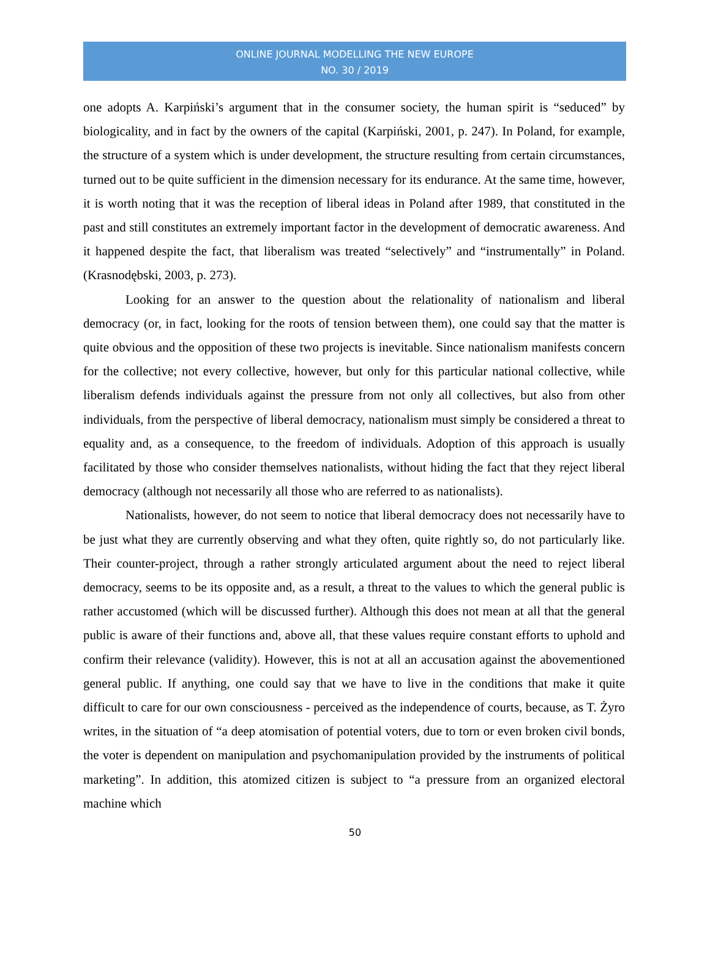ONLINE JOURNAL MODELLING THE NEW EUROPE
NO. 30 / 2019
one adopts A. Karpiński’s argument that in the consumer society, the human spirit is “seduced” by biologicality, and in fact by the owners of the capital (Karpiński, 2001, p. 247). In Poland, for example, the structure of a system which is under development, the structure resulting from certain circumstances, turned out to be quite sufficient in the dimension necessary for its endurance. At the same time, however, it is worth noting that it was the reception of liberal ideas in Poland after 1989, that constituted in the past and still constitutes an extremely important factor in the development of democratic awareness. And it happened despite the fact, that liberalism was treated “selectively” and “instrumentally” in Poland. (Krasnodębski, 2003, p. 273).
Looking for an answer to the question about the relationality of nationalism and liberal democracy (or, in fact, looking for the roots of tension between them), one could say that the matter is quite obvious and the opposition of these two projects is inevitable. Since nationalism manifests concern for the collective; not every collective, however, but only for this particular national collective, while liberalism defends individuals against the pressure from not only all collectives, but also from other individuals, from the perspective of liberal democracy, nationalism must simply be considered a threat to equality and, as a consequence, to the freedom of individuals. Adoption of this approach is usually facilitated by those who consider themselves nationalists, without hiding the fact that they reject liberal democracy (although not necessarily all those who are referred to as nationalists).
Nationalists, however, do not seem to notice that liberal democracy does not necessarily have to be just what they are currently observing and what they often, quite rightly so, do not particularly like. Their counter-project, through a rather strongly articulated argument about the need to reject liberal democracy, seems to be its opposite and, as a result, a threat to the values to which the general public is rather accustomed (which will be discussed further). Although this does not mean at all that the general public is aware of their functions and, above all, that these values require constant efforts to uphold and confirm their relevance (validity). However, this is not at all an accusation against the abovementioned general public. If anything, one could say that we have to live in the conditions that make it quite difficult to care for our own consciousness - perceived as the independence of courts, because, as T. Żyro writes, in the situation of “a deep atomisation of potential voters, due to torn or even broken civil bonds, the voter is dependent on manipulation and psychomanipulation provided by the instruments of political marketing”. In addition, this atomized citizen is subject to “a pressure from an organized electoral machine which
50